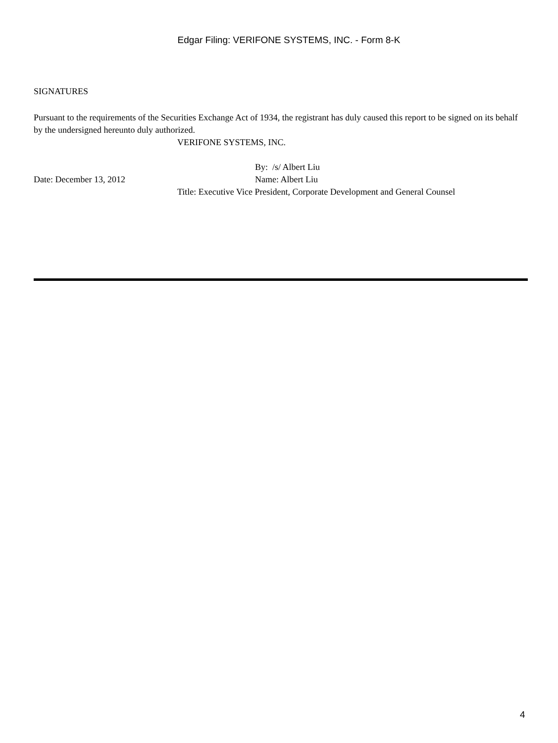Edgar Filing: VERIFONE SYSTEMS, INC. - Form 8-K
SIGNATURES
Pursuant to the requirements of the Securities Exchange Act of 1934, the registrant has duly caused this report to be signed on its behalf by the undersigned hereunto duly authorized.
VERIFONE SYSTEMS, INC.
By: /s/ Albert Liu
Date: December 13, 2012 Name: Albert Liu
Title: Executive Vice President, Corporate Development and General Counsel
4